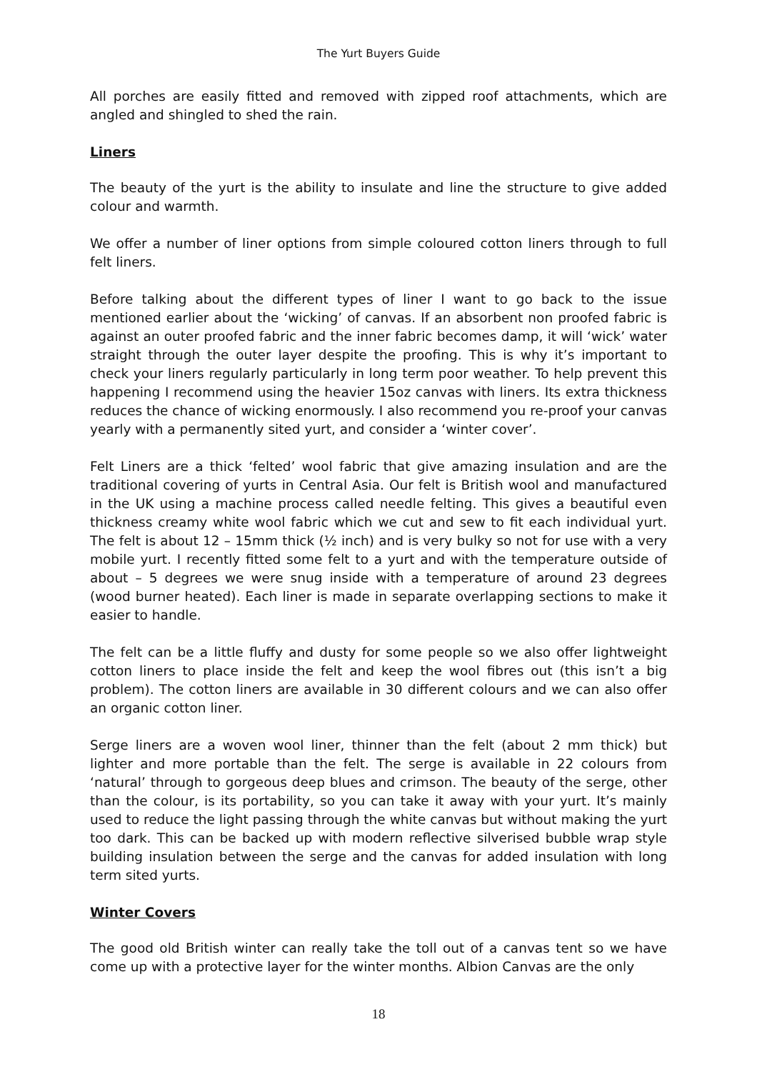The Yurt Buyers Guide
All porches are easily fitted and removed with zipped roof attachments, which are angled and shingled to shed the rain.
Liners
The beauty of the yurt is the ability to insulate and line the structure to give added colour and warmth.
We offer a number of liner options from simple coloured cotton liners through to full felt liners.
Before talking about the different types of liner I want to go back to the issue mentioned earlier about the ‘wicking’ of canvas. If an absorbent non proofed fabric is against an outer proofed fabric and the inner fabric becomes damp, it will ‘wick’ water straight through the outer layer despite the proofing. This is why it’s important to check your liners regularly particularly in long term poor weather. To help prevent this happening I recommend using the heavier 15oz canvas with liners. Its extra thickness reduces the chance of wicking enormously. I also recommend you re-proof your canvas yearly with a permanently sited yurt, and consider a ‘winter cover’.
Felt Liners are a thick ‘felted’ wool fabric that give amazing insulation and are the traditional covering of yurts in Central Asia. Our felt is British wool and manufactured in the UK using a machine process called needle felting. This gives a beautiful even thickness creamy white wool fabric which we cut and sew to fit each individual yurt. The felt is about 12 – 15mm thick (½ inch) and is very bulky so not for use with a very mobile yurt. I recently fitted some felt to a yurt and with the temperature outside of about – 5 degrees we were snug inside with a temperature of around 23 degrees (wood burner heated). Each liner is made in separate overlapping sections to make it easier to handle.
The felt can be a little fluffy and dusty for some people so we also offer lightweight cotton liners to place inside the felt and keep the wool fibres out (this isn’t a big problem). The cotton liners are available in 30 different colours and we can also offer an organic cotton liner.
Serge liners are a woven wool liner, thinner than the felt (about 2 mm thick) but lighter and more portable than the felt. The serge is available in 22 colours from ‘natural’ through to gorgeous deep blues and crimson. The beauty of the serge, other than the colour, is its portability, so you can take it away with your yurt. It’s mainly used to reduce the light passing through the white canvas but without making the yurt too dark. This can be backed up with modern reflective silverised bubble wrap style building insulation between the serge and the canvas for added insulation with long term sited yurts.
Winter Covers
The good old British winter can really take the toll out of a canvas tent so we have come up with a protective layer for the winter months. Albion Canvas are the only
18